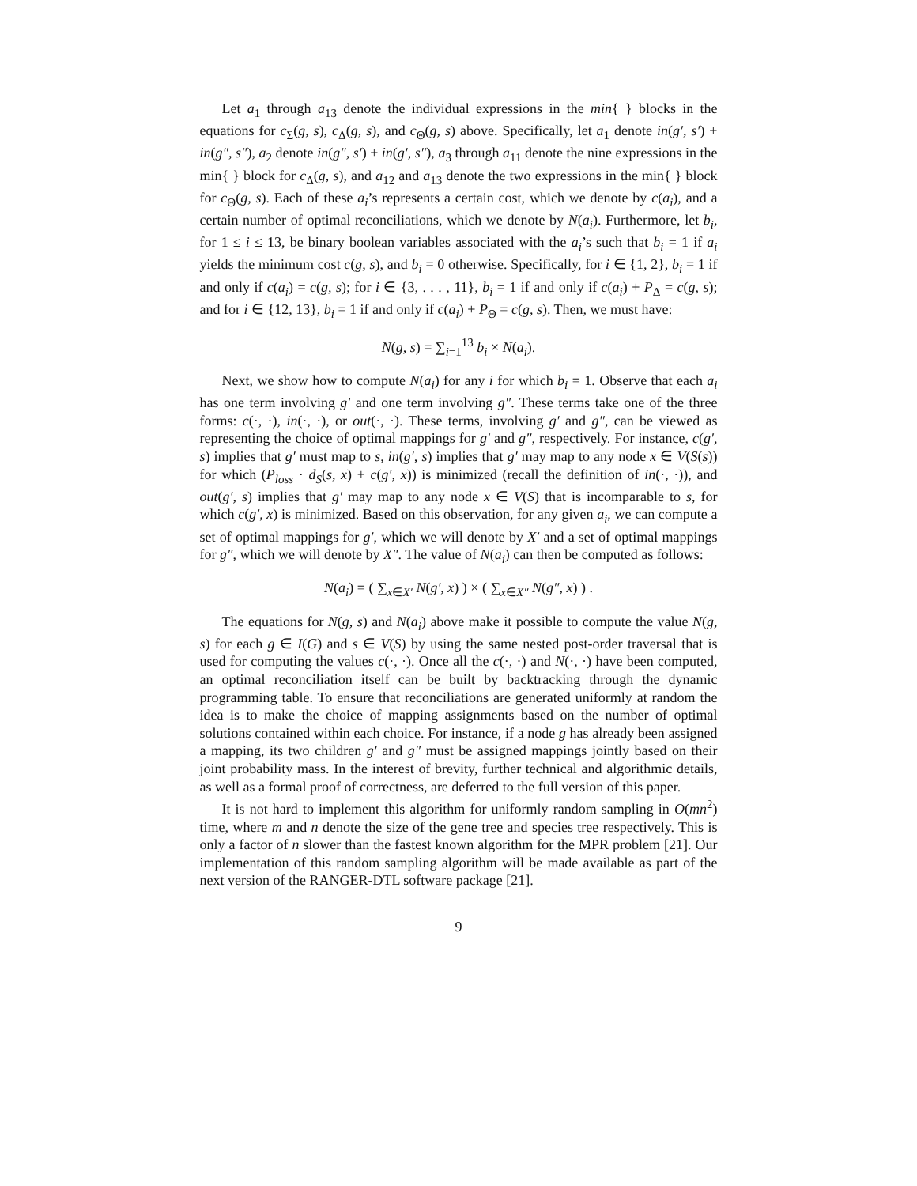Let a<sub>1</sub> through a<sub>13</sub> denote the individual expressions in the min{ } blocks in the equations for c<sub>Σ</sub>(g, s), c<sub>Δ</sub>(g, s), and c<sub>Θ</sub>(g, s) above. Specifically, let a<sub>1</sub> denote in(g′, s′) + in(g″, s″), a<sub>2</sub> denote in(g″, s′) + in(g′, s″), a<sub>3</sub> through a<sub>11</sub> denote the nine expressions in the min{ } block for c<sub>Δ</sub>(g, s), and a<sub>12</sub> and a<sub>13</sub> denote the two expressions in the min{ } block for c<sub>Θ</sub>(g, s). Each of these a<sub>i</sub>’s represents a certain cost, which we denote by c(a<sub>i</sub>), and a certain number of optimal reconciliations, which we denote by N(a<sub>i</sub>). Furthermore, let b<sub>i</sub>, for 1 ≤ i ≤ 13, be binary boolean variables associated with the a<sub>i</sub>’s such that b<sub>i</sub> = 1 if a<sub>i</sub> yields the minimum cost c(g, s), and b<sub>i</sub> = 0 otherwise. Specifically, for i ∈ {1, 2}, b<sub>i</sub> = 1 if and only if c(a<sub>i</sub>) = c(g, s); for i ∈ {3, . . . , 11}, b<sub>i</sub> = 1 if and only if c(a<sub>i</sub>) + P<sub>Δ</sub> = c(g, s); and for i ∈ {12, 13}, b<sub>i</sub> = 1 if and only if c(a<sub>i</sub>) + P<sub>Θ</sub> = c(g, s). Then, we must have:
N(g, s) = ∑<sub>i=1</sub><sup>13</sup> b<sub>i</sub> × N(a<sub>i</sub>).
Next, we show how to compute N(a<sub>i</sub>) for any i for which b<sub>i</sub> = 1. Observe that each a<sub>i</sub> has one term involving g′ and one term involving g″. These terms take one of the three forms: c(·, ·), in(·, ·), or out(·, ·). These terms, involving g′ and g″, can be viewed as representing the choice of optimal mappings for g′ and g″, respectively. For instance, c(g′, s) implies that g′ must map to s, in(g′, s) implies that g′ may map to any node x ∈ V(S(s)) for which (P<sub>loss</sub> · d<sub>S</sub>(s, x) + c(g′, x)) is minimized (recall the definition of in(·, ·)), and out(g′, s) implies that g′ may map to any node x ∈ V(S) that is incomparable to s, for which c(g′, x) is minimized. Based on this observation, for any given a<sub>i</sub>, we can compute a set of optimal mappings for g′, which we will denote by X′ and a set of optimal mappings for g″, which we will denote by X″. The value of N(a<sub>i</sub>) can then be computed as follows:
N(a<sub>i</sub>) = ( ∑<sub>x∈X′</sub> N(g′, x) ) × ( ∑<sub>x∈X″</sub> N(g″, x) ) .
The equations for N(g, s) and N(a<sub>i</sub>) above make it possible to compute the value N(g, s) for each g ∈ I(G) and s ∈ V(S) by using the same nested post-order traversal that is used for computing the values c(·, ·). Once all the c(·, ·) and N(·, ·) have been computed, an optimal reconciliation itself can be built by backtracking through the dynamic programming table. To ensure that reconciliations are generated uniformly at random the idea is to make the choice of mapping assignments based on the number of optimal solutions contained within each choice. For instance, if a node g has already been assigned a mapping, its two children g′ and g″ must be assigned mappings jointly based on their joint probability mass. In the interest of brevity, further technical and algorithmic details, as well as a formal proof of correctness, are deferred to the full version of this paper.
It is not hard to implement this algorithm for uniformly random sampling in O(mn<sup>2</sup>) time, where m and n denote the size of the gene tree and species tree respectively. This is only a factor of n slower than the fastest known algorithm for the MPR problem [21]. Our implementation of this random sampling algorithm will be made available as part of the next version of the RANGER-DTL software package [21].
9